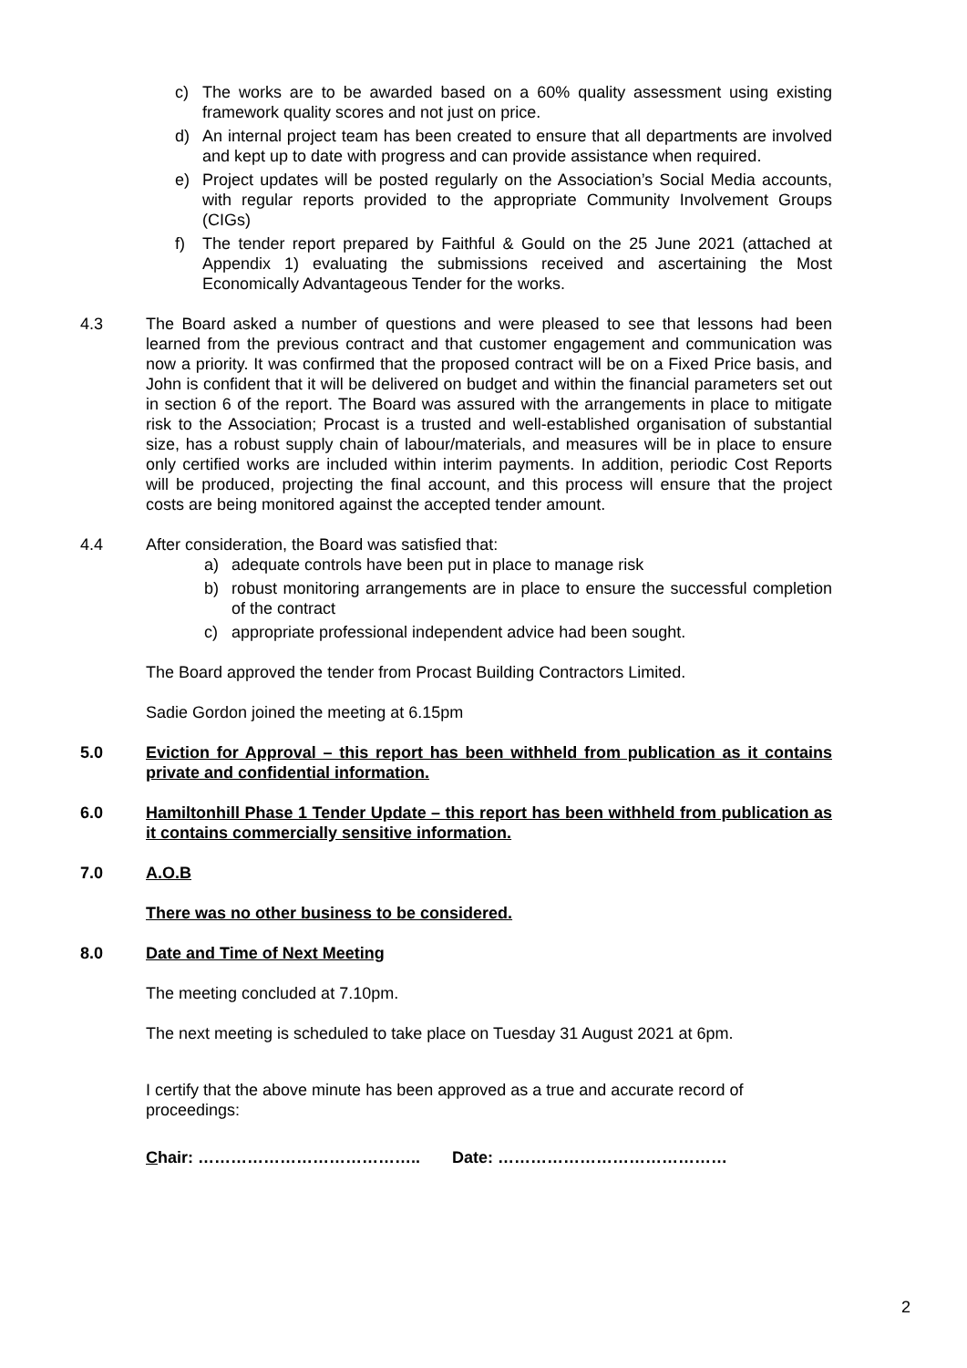c) The works are to be awarded based on a 60% quality assessment using existing framework quality scores and not just on price.
d) An internal project team has been created to ensure that all departments are involved and kept up to date with progress and can provide assistance when required.
e) Project updates will be posted regularly on the Association’s Social Media accounts, with regular reports provided to the appropriate Community Involvement Groups (CIGs)
f) The tender report prepared by Faithful & Gould on the 25 June 2021 (attached at Appendix 1) evaluating the submissions received and ascertaining the Most Economically Advantageous Tender for the works.
4.3 The Board asked a number of questions and were pleased to see that lessons had been learned from the previous contract and that customer engagement and communication was now a priority. It was confirmed that the proposed contract will be on a Fixed Price basis, and John is confident that it will be delivered on budget and within the financial parameters set out in section 6 of the report. The Board was assured with the arrangements in place to mitigate risk to the Association; Procast is a trusted and well-established organisation of substantial size, has a robust supply chain of labour/materials, and measures will be in place to ensure only certified works are included within interim payments. In addition, periodic Cost Reports will be produced, projecting the final account, and this process will ensure that the project costs are being monitored against the accepted tender amount.
4.4 After consideration, the Board was satisfied that:
a) adequate controls have been put in place to manage risk
b) robust monitoring arrangements are in place to ensure the successful completion of the contract
c) appropriate professional independent advice had been sought.
The Board approved the tender from Procast Building Contractors Limited.
Sadie Gordon joined the meeting at 6.15pm
5.0 Eviction for Approval – this report has been withheld from publication as it contains private and confidential information.
6.0 Hamiltonhill Phase 1 Tender Update – this report has been withheld from publication as it contains commercially sensitive information.
7.0 A.O.B
There was no other business to be considered.
8.0 Date and Time of Next Meeting
The meeting concluded at 7.10pm.
The next meeting is scheduled to take place on Tuesday 31 August 2021 at 6pm.
I certify that the above minute has been approved as a true and accurate record of proceedings:
Chair: ………………………………….. Date: ……………………………………
2